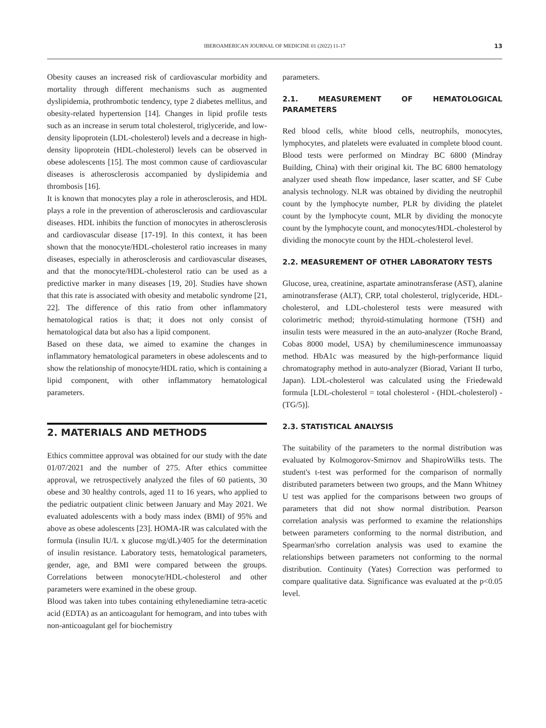IBEROAMERICAN JOURNAL OF MEDICINE 01 (2022) 11-17 13
Obesity causes an increased risk of cardiovascular morbidity and mortality through different mechanisms such as augmented dyslipidemia, prothrombotic tendency, type 2 diabetes mellitus, and obesity-related hypertension [14]. Changes in lipid profile tests such as an increase in serum total cholesterol, triglyceride, and low-density lipoprotein (LDL-cholesterol) levels and a decrease in high-density lipoprotein (HDL-cholesterol) levels can be observed in obese adolescents [15]. The most common cause of cardiovascular diseases is atherosclerosis accompanied by dyslipidemia and thrombosis [16].
It is known that monocytes play a role in atherosclerosis, and HDL plays a role in the prevention of atherosclerosis and cardiovascular diseases. HDL inhibits the function of monocytes in atherosclerosis and cardiovascular disease [17-19]. In this context, it has been shown that the monocyte/HDL-cholesterol ratio increases in many diseases, especially in atherosclerosis and cardiovascular diseases, and that the monocyte/HDL-cholesterol ratio can be used as a predictive marker in many diseases [19, 20]. Studies have shown that this rate is associated with obesity and metabolic syndrome [21, 22]. The difference of this ratio from other inflammatory hematological ratios is that; it does not only consist of hematological data but also has a lipid component.
Based on these data, we aimed to examine the changes in inflammatory hematological parameters in obese adolescents and to show the relationship of monocyte/HDL ratio, which is containing a lipid component, with other inflammatory hematological parameters.
2. MATERIALS AND METHODS
Ethics committee approval was obtained for our study with the date 01/07/2021 and the number of 275. After ethics committee approval, we retrospectively analyzed the files of 60 patients, 30 obese and 30 healthy controls, aged 11 to 16 years, who applied to the pediatric outpatient clinic between January and May 2021. We evaluated adolescents with a body mass index (BMI) of 95% and above as obese adolescents [23]. HOMA-IR was calculated with the formula (insulin IU/L x glucose mg/dL)/405 for the determination of insulin resistance. Laboratory tests, hematological parameters, gender, age, and BMI were compared between the groups. Correlations between monocyte/HDL-cholesterol and other parameters were examined in the obese group.
Blood was taken into tubes containing ethylenediamine tetra-acetic acid (EDTA) as an anticoagulant for hemogram, and into tubes with non-anticoagulant gel for biochemistry
parameters.
2.1. MEASUREMENT OF HEMATOLOGICAL PARAMETERS
Red blood cells, white blood cells, neutrophils, monocytes, lymphocytes, and platelets were evaluated in complete blood count. Blood tests were performed on Mindray BC 6800 (Mindray Building, China) with their original kit. The BC 6800 hematology analyzer used sheath flow impedance, laser scatter, and SF Cube analysis technology. NLR was obtained by dividing the neutrophil count by the lymphocyte number, PLR by dividing the platelet count by the lymphocyte count, MLR by dividing the monocyte count by the lymphocyte count, and monocytes/HDL-cholesterol by dividing the monocyte count by the HDL-cholesterol level.
2.2. MEASUREMENT OF OTHER LABORATORY TESTS
Glucose, urea, creatinine, aspartate aminotransferase (AST), alanine aminotransferase (ALT), CRP, total cholesterol, triglyceride, HDL-cholesterol, and LDL-cholesterol tests were measured with colorimetric method; thyroid-stimulating hormone (TSH) and insulin tests were measured in the an auto-analyzer (Roche Brand, Cobas 8000 model, USA) by chemiluminescence immunoassay method. HbA1c was measured by the high-performance liquid chromatography method in auto-analyzer (Biorad, Variant II turbo, Japan). LDL-cholesterol was calculated using the Friedewald formula [LDL-cholesterol = total cholesterol - (HDL-cholesterol) - (TG/5)].
2.3. STATISTICAL ANALYSIS
The suitability of the parameters to the normal distribution was evaluated by Kolmogorov-Smirnov and ShapiroWilks tests. The student's t-test was performed for the comparison of normally distributed parameters between two groups, and the Mann Whitney U test was applied for the comparisons between two groups of parameters that did not show normal distribution. Pearson correlation analysis was performed to examine the relationships between parameters conforming to the normal distribution, and Spearman'srho correlation analysis was used to examine the relationships between parameters not conforming to the normal distribution. Continuity (Yates) Correction was performed to compare qualitative data. Significance was evaluated at the p<0.05 level.